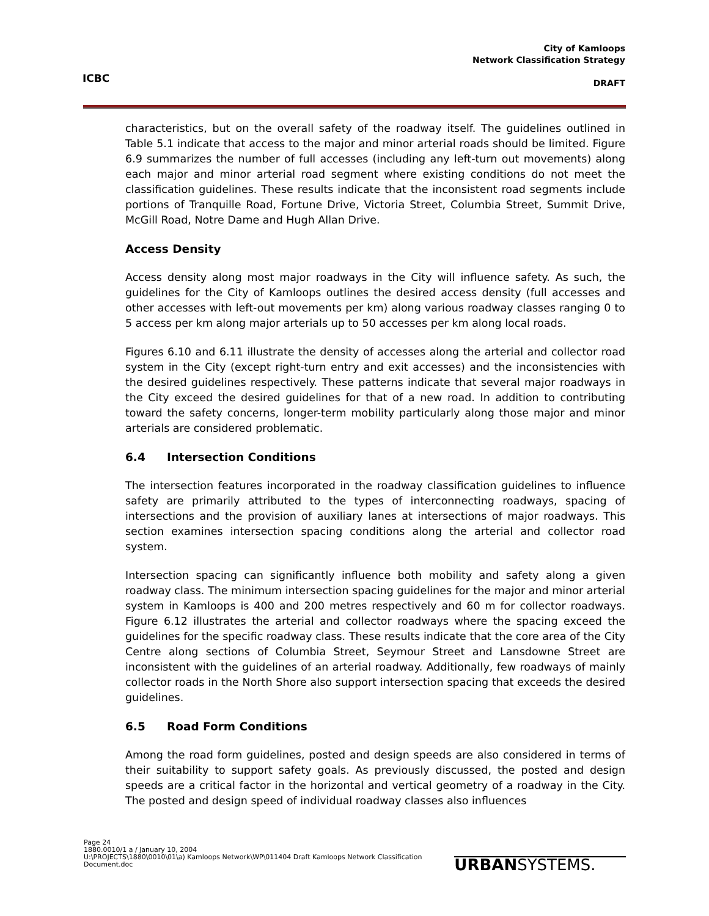ICBC
City of Kamloops
Network Classification Strategy
DRAFT
characteristics, but on the overall safety of the roadway itself. The guidelines outlined in Table 5.1 indicate that access to the major and minor arterial roads should be limited. Figure 6.9 summarizes the number of full accesses (including any left-turn out movements) along each major and minor arterial road segment where existing conditions do not meet the classification guidelines. These results indicate that the inconsistent road segments include portions of Tranquille Road, Fortune Drive, Victoria Street, Columbia Street, Summit Drive, McGill Road, Notre Dame and Hugh Allan Drive.
Access Density
Access density along most major roadways in the City will influence safety. As such, the guidelines for the City of Kamloops outlines the desired access density (full accesses and other accesses with left-out movements per km) along various roadway classes ranging 0 to 5 access per km along major arterials up to 50 accesses per km along local roads.
Figures 6.10 and 6.11 illustrate the density of accesses along the arterial and collector road system in the City (except right-turn entry and exit accesses) and the inconsistencies with the desired guidelines respectively. These patterns indicate that several major roadways in the City exceed the desired guidelines for that of a new road. In addition to contributing toward the safety concerns, longer-term mobility particularly along those major and minor arterials are considered problematic.
6.4 Intersection Conditions
The intersection features incorporated in the roadway classification guidelines to influence safety are primarily attributed to the types of interconnecting roadways, spacing of intersections and the provision of auxiliary lanes at intersections of major roadways. This section examines intersection spacing conditions along the arterial and collector road system.
Intersection spacing can significantly influence both mobility and safety along a given roadway class. The minimum intersection spacing guidelines for the major and minor arterial system in Kamloops is 400 and 200 metres respectively and 60 m for collector roadways. Figure 6.12 illustrates the arterial and collector roadways where the spacing exceed the guidelines for the specific roadway class. These results indicate that the core area of the City Centre along sections of Columbia Street, Seymour Street and Lansdowne Street are inconsistent with the guidelines of an arterial roadway. Additionally, few roadways of mainly collector roads in the North Shore also support intersection spacing that exceeds the desired guidelines.
6.5 Road Form Conditions
Among the road form guidelines, posted and design speeds are also considered in terms of their suitability to support safety goals. As previously discussed, the posted and design speeds are a critical factor in the horizontal and vertical geometry of a roadway in the City. The posted and design speed of individual roadway classes also influences
Page 24
1880.0010/1 a / January 10, 2004
U:\PROJECTS\1880\0010\01\a) Kamloops Network\WP\011404 Draft Kamloops Network Classification Document.doc
URBANSYSTEMS.